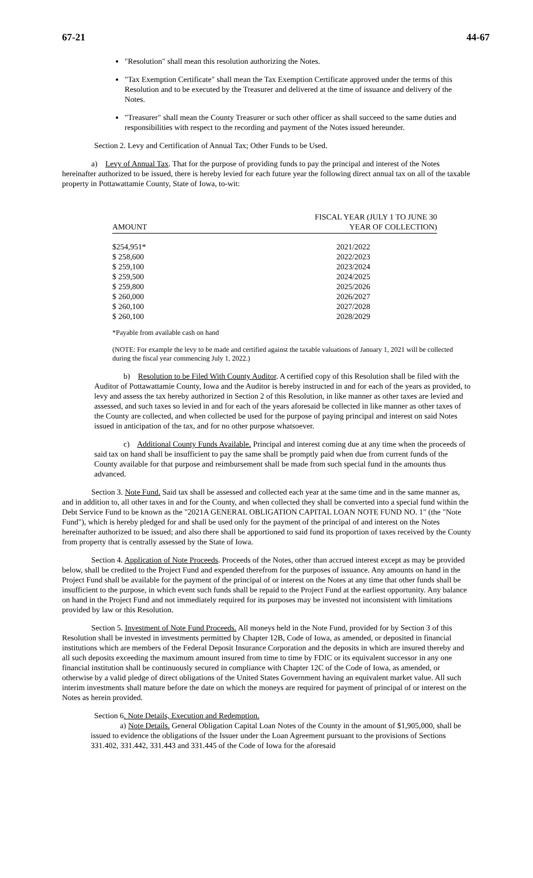67-21 44-67
"Resolution" shall mean this resolution authorizing the Notes.
"Tax Exemption Certificate" shall mean the Tax Exemption Certificate approved under the terms of this Resolution and to be executed by the Treasurer and delivered at the time of issuance and delivery of the Notes.
"Treasurer" shall mean the County Treasurer or such other officer as shall succeed to the same duties and responsibilities with respect to the recording and payment of the Notes issued hereunder.
Section 2. Levy and Certification of Annual Tax; Other Funds to be Used.
a) Levy of Annual Tax. That for the purpose of providing funds to pay the principal and interest of the Notes hereinafter authorized to be issued, there is hereby levied for each future year the following direct annual tax on all of the taxable property in Pottawattamie County, State of Iowa, to-wit:
| AMOUNT | FISCAL YEAR (JULY 1 TO JUNE 30 YEAR OF COLLECTION) |
| --- | --- |
| $254,951* | 2021/2022 |
| $ 258,600 | 2022/2023 |
| $ 259,100 | 2023/2024 |
| $ 259,500 | 2024/2025 |
| $ 259,800 | 2025/2026 |
| $ 260,000 | 2026/2027 |
| $ 260,100 | 2027/2028 |
| $ 260,100 | 2028/2029 |
*Payable from available cash on hand
(NOTE: For example the levy to be made and certified against the taxable valuations of January 1, 2021 will be collected during the fiscal year commencing July 1, 2022.)
b) Resolution to be Filed With County Auditor. A certified copy of this Resolution shall be filed with the Auditor of Pottawattamie County, Iowa and the Auditor is hereby instructed in and for each of the years as provided, to levy and assess the tax hereby authorized in Section 2 of this Resolution, in like manner as other taxes are levied and assessed, and such taxes so levied in and for each of the years aforesaid be collected in like manner as other taxes of the County are collected, and when collected be used for the purpose of paying principal and interest on said Notes issued in anticipation of the tax, and for no other purpose whatsoever.
c) Additional County Funds Available. Principal and interest coming due at any time when the proceeds of said tax on hand shall be insufficient to pay the same shall be promptly paid when due from current funds of the County available for that purpose and reimbursement shall be made from such special fund in the amounts thus advanced.
Section 3. Note Fund. Said tax shall be assessed and collected each year at the same time and in the same manner as, and in addition to, all other taxes in and for the County, and when collected they shall be converted into a special fund within the Debt Service Fund to be known as the "2021A GENERAL OBLIGATION CAPITAL LOAN NOTE FUND NO. 1" (the "Note Fund"), which is hereby pledged for and shall be used only for the payment of the principal of and interest on the Notes hereinafter authorized to be issued; and also there shall be apportioned to said fund its proportion of taxes received by the County from property that is centrally assessed by the State of Iowa.
Section 4. Application of Note Proceeds. Proceeds of the Notes, other than accrued interest except as may be provided below, shall be credited to the Project Fund and expended therefrom for the purposes of issuance. Any amounts on hand in the Project Fund shall be available for the payment of the principal of or interest on the Notes at any time that other funds shall be insufficient to the purpose, in which event such funds shall be repaid to the Project Fund at the earliest opportunity. Any balance on hand in the Project Fund and not immediately required for its purposes may be invested not inconsistent with limitations provided by law or this Resolution.
Section 5. Investment of Note Fund Proceeds. All moneys held in the Note Fund, provided for by Section 3 of this Resolution shall be invested in investments permitted by Chapter 12B, Code of Iowa, as amended, or deposited in financial institutions which are members of the Federal Deposit Insurance Corporation and the deposits in which are insured thereby and all such deposits exceeding the maximum amount insured from time to time by FDIC or its equivalent successor in any one financial institution shall be continuously secured in compliance with Chapter 12C of the Code of Iowa, as amended, or otherwise by a valid pledge of direct obligations of the United States Government having an equivalent market value. All such interim investments shall mature before the date on which the moneys are required for payment of principal of or interest on the Notes as herein provided.
Section 6. Note Details, Execution and Redemption.
a) Note Details. General Obligation Capital Loan Notes of the County in the amount of $1,905,000, shall be issued to evidence the obligations of the Issuer under the Loan Agreement pursuant to the provisions of Sections 331.402, 331.442, 331.443 and 331.445 of the Code of Iowa for the aforesaid